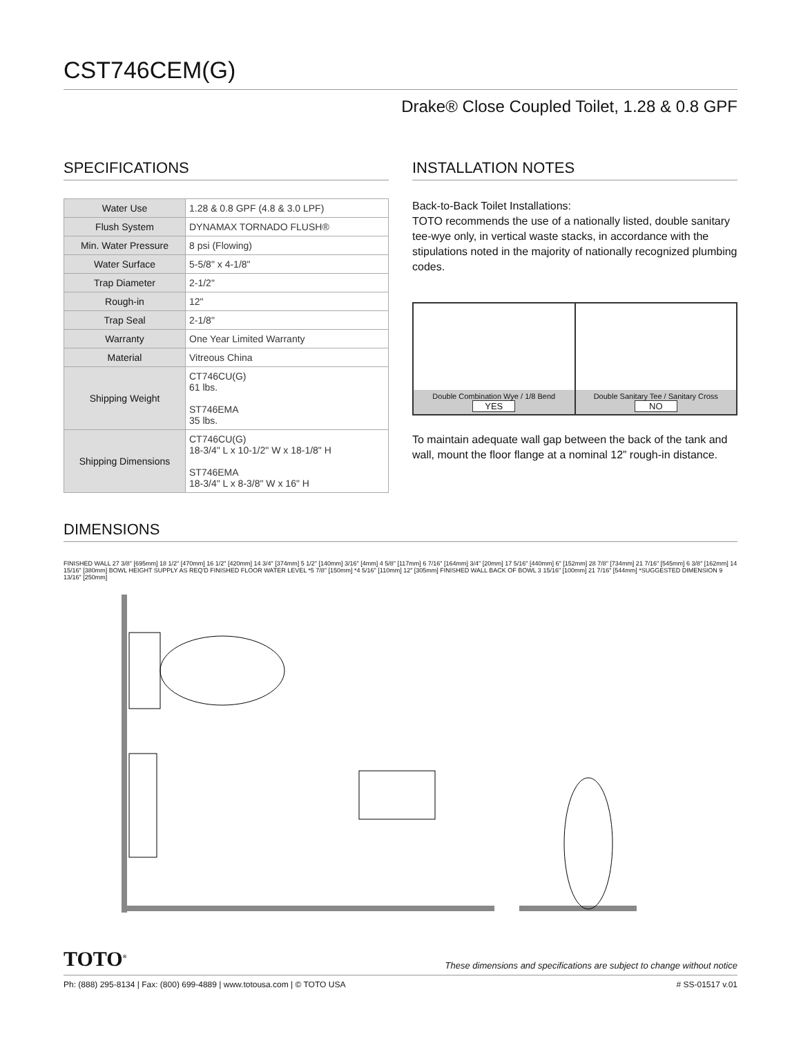CST746CEM(G)
Drake® Close Coupled Toilet, 1.28 & 0.8 GPF
SPECIFICATIONS
| Water Use | 1.28 & 0.8 GPF (4.8 & 3.0 LPF) |
| Flush System | DYNAMAX TORNADO FLUSH® |
| Min. Water Pressure | 8 psi (Flowing) |
| Water Surface | 5-5/8" x 4-1/8" |
| Trap Diameter | 2-1/2" |
| Rough-in | 12" |
| Trap Seal | 2-1/8" |
| Warranty | One Year Limited Warranty |
| Material | Vitreous China |
| Shipping Weight | CT746CU(G) 61 lbs. ST746EMA 35 lbs. |
| Shipping Dimensions | CT746CU(G) 18-3/4" L x 10-1/2" W x 18-1/8" H ST746EMA 18-3/4" L x 8-3/8" W x 16" H |
INSTALLATION NOTES
Back-to-Back Toilet Installations:
TOTO recommends the use of a nationally listed, double sanitary tee-wye only, in vertical waste stacks, in accordance with the stipulations noted in the majority of nationally recognized plumbing codes.
Double Combination Wye / 1/8 Bend
YES
Double Sanitary Tee / Sanitary Cross
NO
To maintain adequate wall gap between the back of the tank and wall, mount the floor flange at a nominal 12” rough-in distance.
DIMENSIONS
FINISHED WALL 27 3/8" [695mm] 18 1/2" [470mm] 16 1/2" [420mm] 14 3/4" [374mm] 5 1/2" [140mm] 3/16" [4mm] 4 5/8" [117mm] 6 7/16" [164mm] 3/4" [20mm] 17 5/16" [440mm] 6" [152mm] 28 7/8" [734mm] 21 7/16" [545mm] 6 3/8" [162mm] 14 15/16" [380mm] BOWL HEIGHT SUPPLY AS REQ'D FINISHED FLOOR WATER LEVEL *5 7/8" [150mm] *4 5/16" [110mm] 12" [305mm] FINISHED WALL BACK OF BOWL 3 15/16" [100mm] 21 7/16" [544mm] *SUGGESTED DIMENSION 9 13/16" [250mm]
TOTO<sup>®</sup> These dimensions and specifications are subject to change without notice
Ph: (888) 295-8134 | Fax: (800) 699-4889 | www.totousa.com | © TOTO USA # SS-01517 v.01